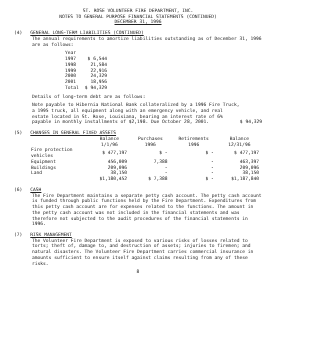ST. ROSE VOLUNTEER FIRE DEPARTMENT, INC.
NOTES TO GENERAL PURPOSE FINANCIAL STATEMENTS (CONTINUED)
DECEMBER 31, 1996
(4) GENERAL LONG-TERM LIABILITIES (CONTINUED)
The annual requirements to amortize liabilities outstanding as of December 31, 1996 are as follows:
| Year | |
| 1997 | $ 6,544 |
| 1998 | 21,584 |
| 1999 | 22,916 |
| 2000 | 24,329 |
| 2001 | 18,956 |
| Total | $ 94,329 |
Details of long-term debt are as follows:
Note payable to Hibernia National Bank collateralized by a 1996 Fire Truck, a 1995 truck, all equipment along with an emergency vehicle, and real estate located in St. Rose, Louisiana, bearing an interest rate of 6% payable in monthly installments of $2,198. Due October 28, 2001. $ 94,329
(5) CHANGES IN GENERAL FIXED ASSETS
| | Balance 1/1/96 | Purchases 1996 | Retirements 1996 | Balance 12/31/96 |
| --- | --- | --- | --- | --- |
| Fire protection vehicles | $ 477,197 | $ - | $ - | $ 477,197 |
| Equipment | 456,009 | 7,388 | - | 463,397 |
| Buildings | 209,096 | - | - | 209,096 |
| Land | 38,150 | - | - | 38,150 |
| | $1,180,452 | $ 7,388 | $ - | $1,187,840 |
(6) CASH
The Fire Department maintains a separate petty cash account. The petty cash account is funded through public functions held by the Fire Department. Expenditures from this petty cash account are for expenses related to the functions. The amount in the petty cash account was not included in the financial statements and was therefore not subjected to the audit procedures of the financial statements in 1996.
(7) RISK MANAGEMENT
The Volunteer Fire Department is exposed to various risks of losses related to torts; theft of, damage to, and destruction of assets; injuries to firemen; and natural disasters. The Volunteer Fire Department carries commercial insurance in amounts sufficient to ensure itself against claims resulting from any of these risks.
8